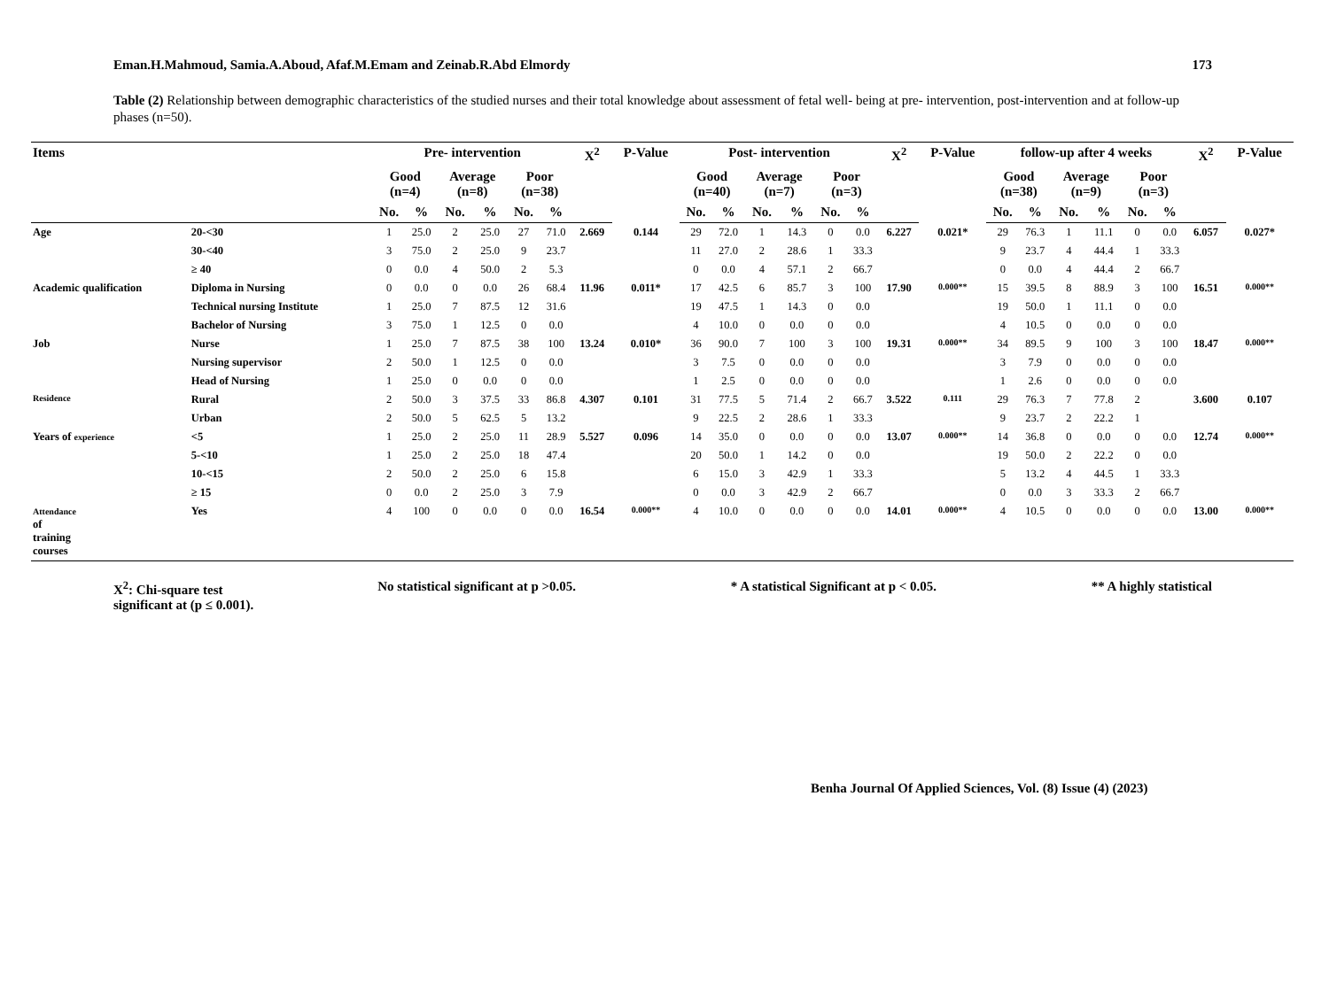Eman.H.Mahmoud, Samia.A.Aboud, Afaf.M.Emam and Zeinab.R.Abd Elmordy 173
Table (2) Relationship between demographic characteristics of the studied nurses and their total knowledge about assessment of fetal well- being at pre- intervention, post-intervention and at follow-up phases (n=50).
| Items | | Pre- intervention | | | | | | X<sup>2</sup> | P-Value | Post- intervention | | | | | | X<sup>2</sup> | P-Value | follow-up after 4 weeks | | | | | | X<sup>2</sup> | P-Value |
| --- | --- | --- | --- | --- | --- | --- | --- | --- | --- | --- | --- | --- | --- | --- | --- | --- | --- | --- | --- | --- | --- | --- | --- | --- | --- |
| | | Good (n=4) | | Average (n=8) | | Poor (n=38) | | | | Good (n=40) | | Average (n=7) | | Poor (n=3) | | | | Good (n=38) | | Average (n=9) | | Poor (n=3) | | | |
| | | No. | % | No. | % | No. | % | | | No. | % | No. | % | No. | % | | | No. | % | No. | % | No. | % | | |
| Age | 20-<30 | 1 | 25.0 | 2 | 25.0 | 27 | 71.0 | 2.669 | 0.144 | 29 | 72.0 | 1 | 14.3 | 0 | 0.0 | 6.227 | 0.021* | 29 | 76.3 | 1 | 11.1 | 0 | 0.0 | 6.057 | 0.027* |
| | 30-<40 | 3 | 75.0 | 2 | 25.0 | 9 | 23.7 | | | 11 | 27.0 | 2 | 28.6 | 1 | 33.3 | | | 9 | 23.7 | 4 | 44.4 | 1 | 33.3 | | |
| | ≥ 40 | 0 | 0.0 | 4 | 50.0 | 2 | 5.3 | | | 0 | 0.0 | 4 | 57.1 | 2 | 66.7 | | | 0 | 0.0 | 4 | 44.4 | 2 | 66.7 | | |
| Academic qualification | Diploma in Nursing | 0 | 0.0 | 0 | 0.0 | 26 | 68.4 | 11.96 | 0.011* | 17 | 42.5 | 6 | 85.7 | 3 | 100 | 17.90 | 0.000** | 15 | 39.5 | 8 | 88.9 | 3 | 100 | 16.51 | 0.000** |
| | Technical nursing Institute | 1 | 25.0 | 7 | 87.5 | 12 | 31.6 | | | 19 | 47.5 | 1 | 14.3 | 0 | 0.0 | | | 19 | 50.0 | 1 | 11.1 | 0 | 0.0 | | |
| | Bachelor of Nursing | 3 | 75.0 | 1 | 12.5 | 0 | 0.0 | | | 4 | 10.0 | 0 | 0.0 | 0 | 0.0 | | | 4 | 10.5 | 0 | 0.0 | 0 | 0.0 | | |
| Job | Nurse | 1 | 25.0 | 7 | 87.5 | 38 | 100 | 13.24 | 0.010* | 36 | 90.0 | 7 | 100 | 3 | 100 | 19.31 | 0.000** | 34 | 89.5 | 9 | 100 | 3 | 100 | 18.47 | 0.000** |
| | Nursing supervisor | 2 | 50.0 | 1 | 12.5 | 0 | 0.0 | | | 3 | 7.5 | 0 | 0.0 | 0 | 0.0 | | | 3 | 7.9 | 0 | 0.0 | 0 | 0.0 | | |
| | Head of Nursing | 1 | 25.0 | 0 | 0.0 | 0 | 0.0 | | | 1 | 2.5 | 0 | 0.0 | 0 | 0.0 | | | 1 | 2.6 | 0 | 0.0 | 0 | 0.0 | | |
| Residence | Rural | 2 | 50.0 | 3 | 37.5 | 33 | 86.8 | 4.307 | 0.101 | 31 | 77.5 | 5 | 71.4 | 2 | 66.7 | 3.522 | 0.111 | 29 | 76.3 | 7 | 77.8 | 2 | | 3.600 | 0.107 |
| | Urban | 2 | 50.0 | 5 | 62.5 | 5 | 13.2 | | | 9 | 22.5 | 2 | 28.6 | 1 | 33.3 | | | 9 | 23.7 | 2 | 22.2 | 1 | | | |
| Years of experience | <5 | 1 | 25.0 | 2 | 25.0 | 11 | 28.9 | 5.527 | 0.096 | 14 | 35.0 | 0 | 0.0 | 0 | 0.0 | 13.07 | 0.000** | 14 | 36.8 | 0 | 0.0 | 0 | 0.0 | 12.74 | 0.000** |
| | 5-<10 | 1 | 25.0 | 2 | 25.0 | 18 | 47.4 | | | 20 | 50.0 | 1 | 14.2 | 0 | 0.0 | | | 19 | 50.0 | 2 | 22.2 | 0 | 0.0 | | |
| | 10-<15 | 2 | 50.0 | 2 | 25.0 | 6 | 15.8 | | | 6 | 15.0 | 3 | 42.9 | 1 | 33.3 | | | 5 | 13.2 | 4 | 44.5 | 1 | 33.3 | | |
| | ≥ 15 | 0 | 0.0 | 2 | 25.0 | 3 | 7.9 | | | 0 | 0.0 | 3 | 42.9 | 2 | 66.7 | | | 0 | 0.0 | 3 | 33.3 | 2 | 66.7 | | |
| Attendance of training courses | Yes | 4 | 100 | 0 | 0.0 | 0 | 0.0 | 16.54 | 0.000** | 4 | 10.0 | 0 | 0.0 | 0 | 0.0 | 14.01 | 0.000** | 4 | 10.5 | 0 | 0.0 | 0 | 0.0 | 13.00 | 0.000** |
X<sup>2</sup>: Chi-square test No statistical significant at p >0.05. * A statistical Significant at p < 0.05. ** A highly statistical
significant at (p ≤ 0.001).
Benha Journal Of Applied Sciences, Vol. (8) Issue (4) (2023)